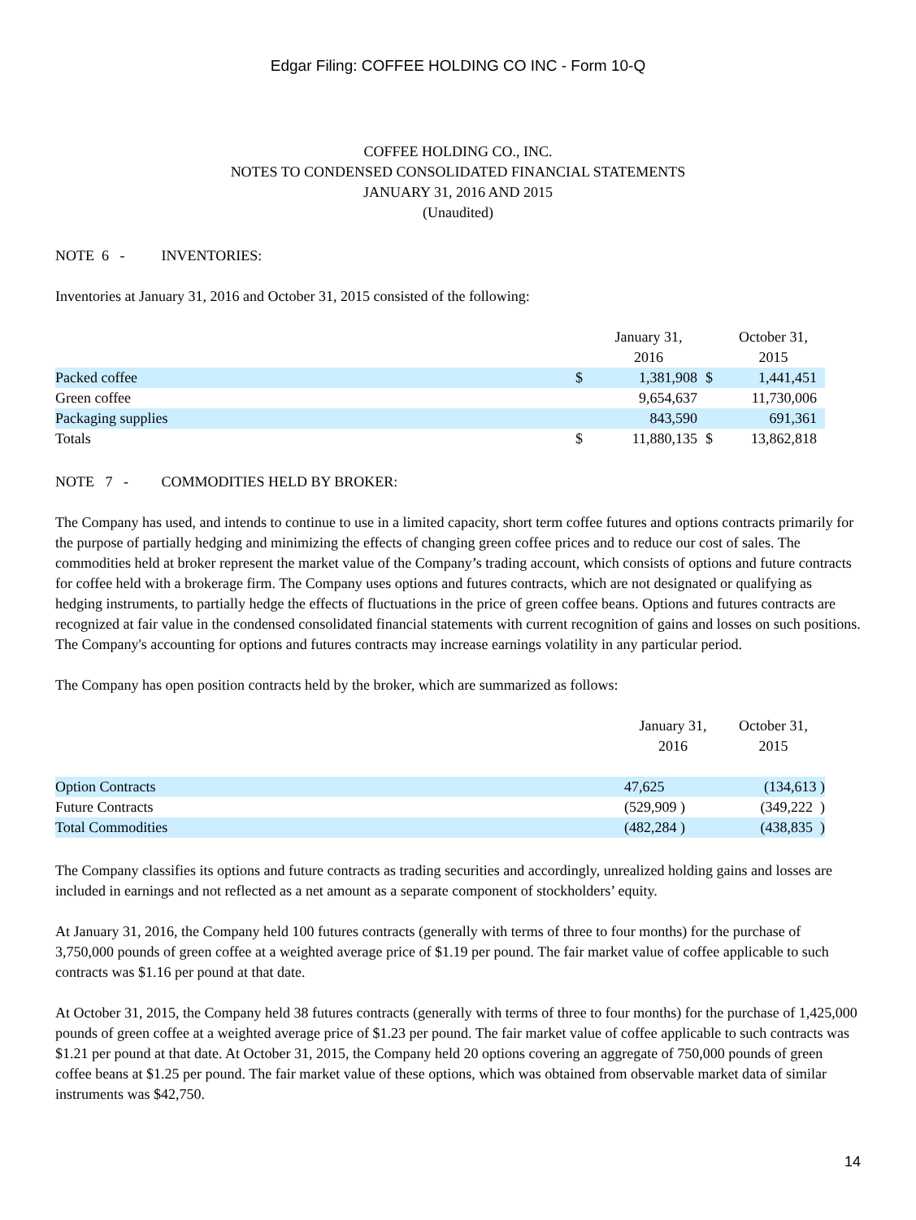Edgar Filing: COFFEE HOLDING CO INC - Form 10-Q
COFFEE HOLDING CO., INC.
NOTES TO CONDENSED CONSOLIDATED FINANCIAL STATEMENTS
JANUARY 31, 2016 AND 2015
(Unaudited)
NOTE 6 - INVENTORIES:
Inventories at January 31, 2016 and October 31, 2015 consisted of the following:
| | | January 31, 2016 | | October 31, 2015 |
| Packed coffee | $ | 1,381,908 | $ | 1,441,451 |
| Green coffee | | 9,654,637 | | 11,730,006 |
| Packaging supplies | | 843,590 | | 691,361 |
| Totals | $ | 11,880,135 | $ | 13,862,818 |
NOTE 7 - COMMODITIES HELD BY BROKER:
The Company has used, and intends to continue to use in a limited capacity, short term coffee futures and options contracts primarily for the purpose of partially hedging and minimizing the effects of changing green coffee prices and to reduce our cost of sales. The commodities held at broker represent the market value of the Company’s trading account, which consists of options and future contracts for coffee held with a brokerage firm. The Company uses options and futures contracts, which are not designated or qualifying as hedging instruments, to partially hedge the effects of fluctuations in the price of green coffee beans. Options and futures contracts are recognized at fair value in the condensed consolidated financial statements with current recognition of gains and losses on such positions. The Company's accounting for options and futures contracts may increase earnings volatility in any particular period.
The Company has open position contracts held by the broker, which are summarized as follows:
| | January 31, 2016 | October 31, 2015 |
| Option Contracts | 47,625 | (134,613 ) |
| Future Contracts | (529,909 ) | (349,222 ) |
| Total Commodities | (482,284 ) | (438,835 ) |
The Company classifies its options and future contracts as trading securities and accordingly, unrealized holding gains and losses are included in earnings and not reflected as a net amount as a separate component of stockholders’ equity.
At January 31, 2016, the Company held 100 futures contracts (generally with terms of three to four months) for the purchase of 3,750,000 pounds of green coffee at a weighted average price of $1.19 per pound. The fair market value of coffee applicable to such contracts was $1.16 per pound at that date.
At October 31, 2015, the Company held 38 futures contracts (generally with terms of three to four months) for the purchase of 1,425,000 pounds of green coffee at a weighted average price of $1.23 per pound. The fair market value of coffee applicable to such contracts was $1.21 per pound at that date. At October 31, 2015, the Company held 20 options covering an aggregate of 750,000 pounds of green coffee beans at $1.25 per pound. The fair market value of these options, which was obtained from observable market data of similar instruments was $42,750.
14